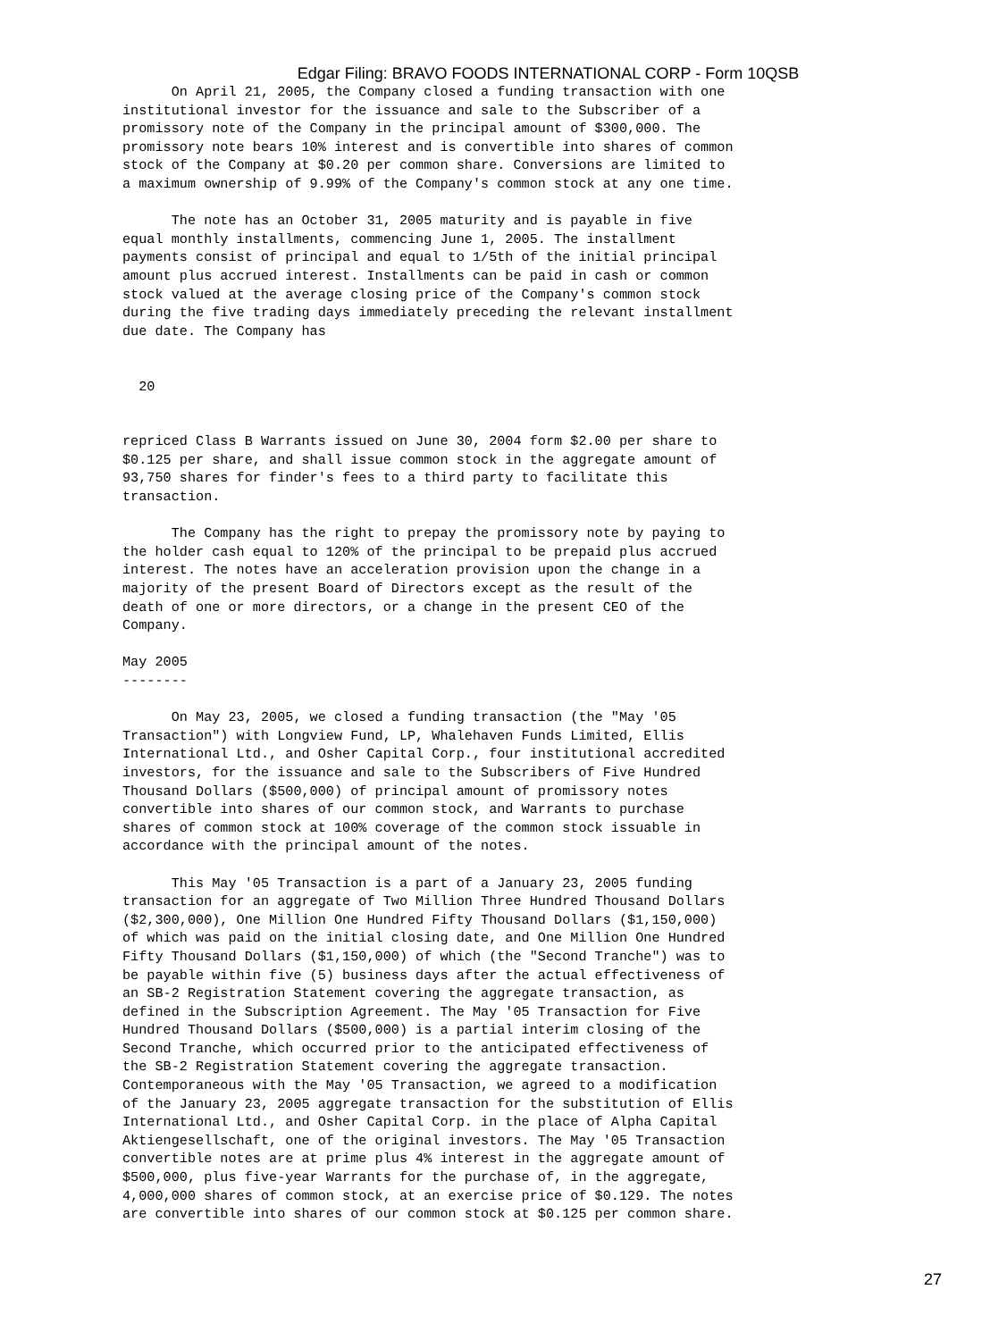Edgar Filing: BRAVO FOODS INTERNATIONAL CORP - Form 10QSB
      On April 21, 2005, the Company closed a funding transaction with one
institutional investor for the issuance and sale to the Subscriber of a
promissory note of the Company in the principal amount of $300,000. The
promissory note bears 10% interest and is convertible into shares of common
stock of the Company at $0.20 per common share. Conversions are limited to
a maximum ownership of 9.99% of the Company's common stock at any one time.

      The note has an October 31, 2005 maturity and is payable in five
equal monthly installments, commencing June 1, 2005. The installment
payments consist of principal and equal to 1/5th of the initial principal
amount plus accrued interest. Installments can be paid in cash or common
stock valued at the average closing price of the Company's common stock
during the five trading days immediately preceding the relevant installment
due date. The Company has


  20


repriced Class B Warrants issued on June 30, 2004 form $2.00 per share to
$0.125 per share, and shall issue common stock in the aggregate amount of
93,750 shares for finder's fees to a third party to facilitate this
transaction.

      The Company has the right to prepay the promissory note by paying to
the holder cash equal to 120% of the principal to be prepaid plus accrued
interest. The notes have an acceleration provision upon the change in a
majority of the present Board of Directors except as the result of the
death of one or more directors, or a change in the present CEO of the
Company.

May 2005
--------

      On May 23, 2005, we closed a funding transaction (the "May '05
Transaction") with Longview Fund, LP, Whalehaven Funds Limited, Ellis
International Ltd., and Osher Capital Corp., four institutional accredited
investors, for the issuance and sale to the Subscribers of Five Hundred
Thousand Dollars ($500,000) of principal amount of promissory notes
convertible into shares of our common stock, and Warrants to purchase
shares of common stock at 100% coverage of the common stock issuable in
accordance with the principal amount of the notes.

      This May '05 Transaction is a part of a January 23, 2005 funding
transaction for an aggregate of Two Million Three Hundred Thousand Dollars
($2,300,000), One Million One Hundred Fifty Thousand Dollars ($1,150,000)
of which was paid on the initial closing date, and One Million One Hundred
Fifty Thousand Dollars ($1,150,000) of which (the "Second Tranche") was to
be payable within five (5) business days after the actual effectiveness of
an SB-2 Registration Statement covering the aggregate transaction, as
defined in the Subscription Agreement. The May '05 Transaction for Five
Hundred Thousand Dollars ($500,000) is a partial interim closing of the
Second Tranche, which occurred prior to the anticipated effectiveness of
the SB-2 Registration Statement covering the aggregate transaction.
Contemporaneous with the May '05 Transaction, we agreed to a modification
of the January 23, 2005 aggregate transaction for the substitution of Ellis
International Ltd., and Osher Capital Corp. in the place of Alpha Capital
Aktiengesellschaft, one of the original investors. The May '05 Transaction
convertible notes are at prime plus 4% interest in the aggregate amount of
$500,000, plus five-year Warrants for the purchase of, in the aggregate,
4,000,000 shares of common stock, at an exercise price of $0.129. The notes
are convertible into shares of our common stock at $0.125 per common share.
27